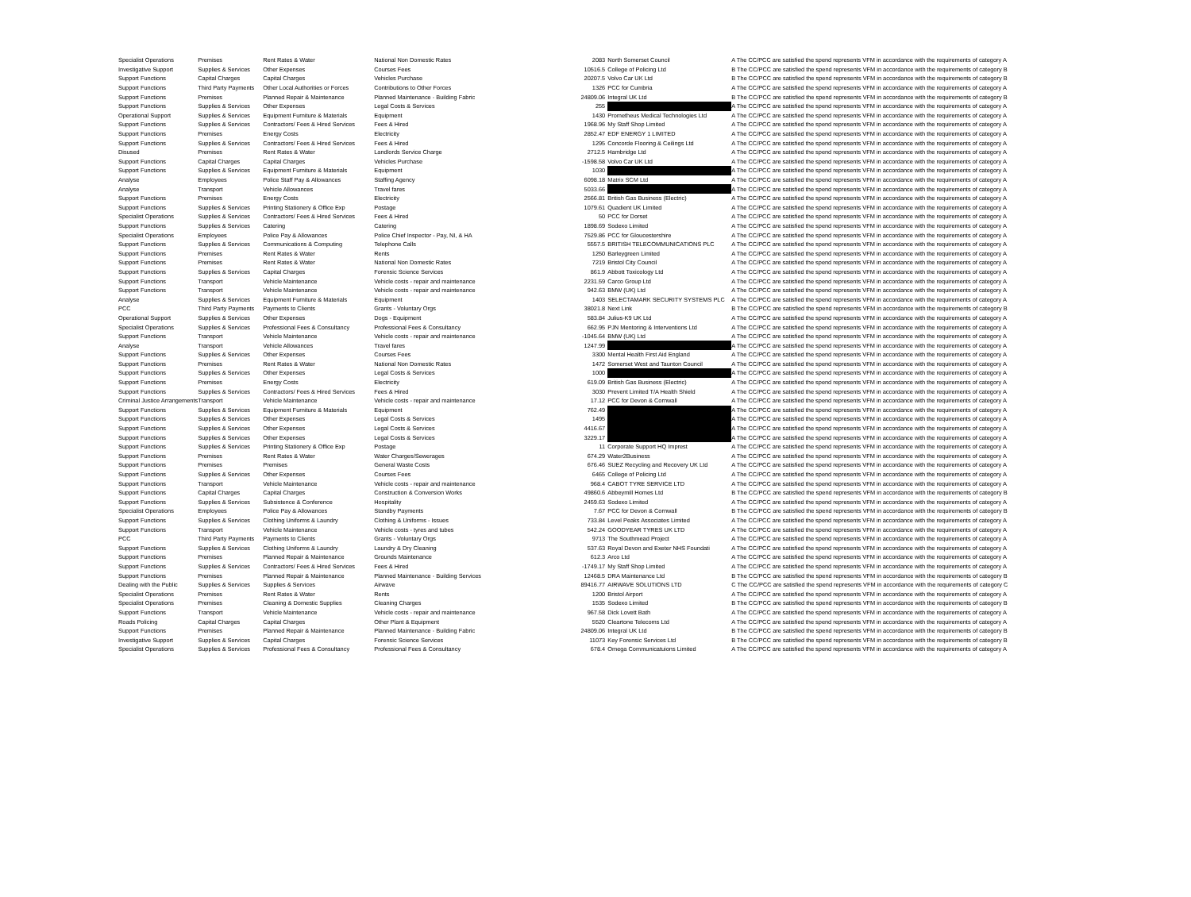| Specialist Operations | Premises | Rent Rates & Water | National Non Domestic Rates | 2083 | North Somerset Council | A The CC/PCC are satisfied the spend represents VFM in accordance with the requirements of category A |
| Investigative Support | Supplies & Services | Other Expenses | Courses Fees | 10516.5 | College of Policing Ltd | B The CC/PCC are satisfied the spend represents VFM in accordance with the requirements of category B |
| Support Functions | Capital Charges | Capital Charges | Vehicles Purchase | 20207.5 | Volvo Car UK Ltd | B The CC/PCC are satisfied the spend represents VFM in accordance with the requirements of category B |
| Support Functions | Third Party Payments | Other Local Authorities or Forces | Contributions to Other Forces | 1326 | PCC for Cumbria | A The CC/PCC are satisfied the spend represents VFM in accordance with the requirements of category A |
| Support Functions | Premises | Planned Repair & Maintenance | Planned Maintenance - Building Fabric | 24809.06 | Integral UK Ltd | B The CC/PCC are satisfied the spend represents VFM in accordance with the requirements of category B |
| Support Functions | Supplies & Services | Other Expenses | Legal Costs & Services | 255 | | A The CC/PCC are satisfied the spend represents VFM in accordance with the requirements of category A |
| Operational Support | Supplies & Services | Equipment Furniture & Materials | Equipment | 1430 | Prometheus Medical Technologies Ltd | A The CC/PCC are satisfied the spend represents VFM in accordance with the requirements of category A |
| Support Functions | Supplies & Services | Contractors/ Fees & Hired Services | Fees & Hired | 1968.96 | My Staff Shop Limited | A The CC/PCC are satisfied the spend represents VFM in accordance with the requirements of category A |
| Support Functions | Premises | Energy Costs | Electricity | 2852.47 | EDF ENERGY 1 LIMITED | A The CC/PCC are satisfied the spend represents VFM in accordance with the requirements of category A |
| Support Functions | Supplies & Services | Contractors/ Fees & Hired Services | Fees & Hired | 1295 | Concorde Flooring & Ceilings Ltd | A The CC/PCC are satisfied the spend represents VFM in accordance with the requirements of category A |
| Disused | Premises | Rent Rates & Water | Landlords Service Charge | 2712.5 | Hambridge Ltd | A The CC/PCC are satisfied the spend represents VFM in accordance with the requirements of category A |
| Support Functions | Capital Charges | Capital Charges | Vehicles Purchase | -1598.58 | Volvo Car UK Ltd | A The CC/PCC are satisfied the spend represents VFM in accordance with the requirements of category A |
| Support Functions | Supplies & Services | Equipment Furniture & Materials | Equipment | 1030 | | A The CC/PCC are satisfied the spend represents VFM in accordance with the requirements of category A |
| Analyse | Employees | Police Staff Pay & Allowances | Staffing Agency | 6098.18 | Matrix SCM Ltd | A The CC/PCC are satisfied the spend represents VFM in accordance with the requirements of category A |
| Analyse | Transport | Vehicle Allowances | Travel fares | 5033.66 | | A The CC/PCC are satisfied the spend represents VFM in accordance with the requirements of category A |
| Support Functions | Premises | Energy Costs | Electricity | 2566.81 | British Gas Business (Electric) | A The CC/PCC are satisfied the spend represents VFM in accordance with the requirements of category A |
| Support Functions | Supplies & Services | Printing Stationery & Office Exp | Postage | 1079.61 | Quadient UK Limited | A The CC/PCC are satisfied the spend represents VFM in accordance with the requirements of category A |
| Specialist Operations | Supplies & Services | Contractors/ Fees & Hired Services | Fees & Hired | 50 | PCC for Dorset | A The CC/PCC are satisfied the spend represents VFM in accordance with the requirements of category A |
| Support Functions | Supplies & Services | Catering | Catering | 1898.69 | Sodexo Limited | A The CC/PCC are satisfied the spend represents VFM in accordance with the requirements of category A |
| Specialist Operations | Employees | Police Pay & Allowances | Police Chief Inspector - Pay, NI, & HA | 7529.86 | PCC for Gloucestershire | A The CC/PCC are satisfied the spend represents VFM in accordance with the requirements of category A |
| Support Functions | Supplies & Services | Communications & Computing | Telephone Calls | 5557.5 | BRITISH TELECOMMUNICATIONS PLC | A The CC/PCC are satisfied the spend represents VFM in accordance with the requirements of category A |
| Support Functions | Premises | Rent Rates & Water | Rents | 1250 | Barleygreen Limited | A The CC/PCC are satisfied the spend represents VFM in accordance with the requirements of category A |
| Support Functions | Premises | Rent Rates & Water | National Non Domestic Rates | 7219 | Bristol City Council | A The CC/PCC are satisfied the spend represents VFM in accordance with the requirements of category A |
| Support Functions | Supplies & Services | Capital Charges | Forensic Science Services | 861.9 | Abbott Toxicology Ltd | A The CC/PCC are satisfied the spend represents VFM in accordance with the requirements of category A |
| Support Functions | Transport | Vehicle Maintenance | Vehicle costs - repair and maintenance | 2231.59 | Carco Group Ltd | A The CC/PCC are satisfied the spend represents VFM in accordance with the requirements of category A |
| Support Functions | Transport | Vehicle Maintenance | Vehicle costs - repair and maintenance | 942.63 | BMW (UK) Ltd | A The CC/PCC are satisfied the spend represents VFM in accordance with the requirements of category A |
| Analyse | Supplies & Services | Equipment Furniture & Materials | Equipment | 1403 | SELECTAMARK SECURITY SYSTEMS PLC | A The CC/PCC are satisfied the spend represents VFM in accordance with the requirements of category A |
| PCC | Third Party Payments | Payments to Clients | Grants - Voluntary Orgs | 38021.8 | Next Link | B The CC/PCC are satisfied the spend represents VFM in accordance with the requirements of category B |
| Operational Support | Supplies & Services | Other Expenses | Dogs - Equipment | 583.84 | Julius-K9 UK Ltd | A The CC/PCC are satisfied the spend represents VFM in accordance with the requirements of category A |
| Specialist Operations | Supplies & Services | Professional Fees & Consultancy | Professional Fees & Consultancy | 662.95 | PJN Mentoring & Interventions Ltd | A The CC/PCC are satisfied the spend represents VFM in accordance with the requirements of category A |
| Support Functions | Transport | Vehicle Maintenance | Vehicle costs - repair and maintenance | -1045.64 | BMW (UK) Ltd | A The CC/PCC are satisfied the spend represents VFM in accordance with the requirements of category A |
| Analyse | Transport | Vehicle Allowances | Travel fares | 1247.99 | | A The CC/PCC are satisfied the spend represents VFM in accordance with the requirements of category A |
| Support Functions | Supplies & Services | Other Expenses | Courses Fees | 3300 | Mental Health First Aid England | A The CC/PCC are satisfied the spend represents VFM in accordance with the requirements of category A |
| Support Functions | Premises | Rent Rates & Water | National Non Domestic Rates | 1472 | Somerset West and Taunton Council | A The CC/PCC are satisfied the spend represents VFM in accordance with the requirements of category A |
| Support Functions | Supplies & Services | Other Expenses | Legal Costs & Services | 1000 | | A The CC/PCC are satisfied the spend represents VFM in accordance with the requirements of category A |
| Support Functions | Premises | Energy Costs | Electricity | 619.09 | British Gas Business (Electric) | A The CC/PCC are satisfied the spend represents VFM in accordance with the requirements of category A |
| Support Functions | Supplies & Services | Contractors/ Fees & Hired Services | Fees & Hired | 3030 | Prevent Limited T/A Health Shield | A The CC/PCC are satisfied the spend represents VFM in accordance with the requirements of category A |
| Criminal Justice Arrangements | Transport | Vehicle Maintenance | Vehicle costs - repair and maintenance | 17.12 | PCC for Devon & Cornwall | A The CC/PCC are satisfied the spend represents VFM in accordance with the requirements of category A |
| Support Functions | Supplies & Services | Equipment Furniture & Materials | Equipment | 762.49 | | A The CC/PCC are satisfied the spend represents VFM in accordance with the requirements of category A |
| Support Functions | Supplies & Services | Other Expenses | Legal Costs & Services | 1495 | | A The CC/PCC are satisfied the spend represents VFM in accordance with the requirements of category A |
| Support Functions | Supplies & Services | Other Expenses | Legal Costs & Services | 4416.67 | | A The CC/PCC are satisfied the spend represents VFM in accordance with the requirements of category A |
| Support Functions | Supplies & Services | Other Expenses | Legal Costs & Services | 3229.17 | | A The CC/PCC are satisfied the spend represents VFM in accordance with the requirements of category A |
| Support Functions | Supplies & Services | Printing Stationery & Office Exp | Postage | 11 | Corporate Support HQ Imprest | A The CC/PCC are satisfied the spend represents VFM in accordance with the requirements of category A |
| Support Functions | Premises | Rent Rates & Water | Water Charges/Sewerages | 674.29 | Water2Business | A The CC/PCC are satisfied the spend represents VFM in accordance with the requirements of category A |
| Support Functions | Premises | Premises | General Waste Costs | 676.46 | SUEZ Recycling and Recovery UK Ltd | A The CC/PCC are satisfied the spend represents VFM in accordance with the requirements of category A |
| Support Functions | Supplies & Services | Other Expenses | Courses Fees | 6465 | College of Policing Ltd | A The CC/PCC are satisfied the spend represents VFM in accordance with the requirements of category A |
| Support Functions | Transport | Vehicle Maintenance | Vehicle costs - repair and maintenance | 968.4 | CABOT TYRE SERVICE LTD | A The CC/PCC are satisfied the spend represents VFM in accordance with the requirements of category A |
| Support Functions | Capital Charges | Capital Charges | Construction & Conversion Works | 49860.6 | Abbeymill Homes Ltd | B The CC/PCC are satisfied the spend represents VFM in accordance with the requirements of category B |
| Support Functions | Supplies & Services | Subsistence & Conference | Hospitality | 2459.63 | Sodexo Limited | A The CC/PCC are satisfied the spend represents VFM in accordance with the requirements of category A |
| Specialist Operations | Employees | Police Pay & Allowances | Standby Payments | 7.67 | PCC for Devon & Cornwall | B The CC/PCC are satisfied the spend represents VFM in accordance with the requirements of category B |
| Support Functions | Supplies & Services | Clothing Uniforms & Laundry | Clothing & Uniforms - Issues | 733.84 | Level Peaks Associates Limited | A The CC/PCC are satisfied the spend represents VFM in accordance with the requirements of category A |
| Support Functions | Transport | Vehicle Maintenance | Vehicle costs - tyres and tubes | 542.24 | GOODYEAR TYRES UK LTD | A The CC/PCC are satisfied the spend represents VFM in accordance with the requirements of category A |
| PCC | Third Party Payments | Payments to Clients | Grants - Voluntary Orgs | 9713 | The Southmead Project | A The CC/PCC are satisfied the spend represents VFM in accordance with the requirements of category A |
| Support Functions | Supplies & Services | Clothing Uniforms & Laundry | Laundry & Dry Cleaning | 537.63 | Royal Devon and Exeter NHS Foundati | A The CC/PCC are satisfied the spend represents VFM in accordance with the requirements of category A |
| Support Functions | Premises | Planned Repair & Maintenance | Grounds Maintenance | 612.3 | Arco Ltd | A The CC/PCC are satisfied the spend represents VFM in accordance with the requirements of category A |
| Support Functions | Supplies & Services | Contractors/ Fees & Hired Services | Fees & Hired | -1749.17 | My Staff Shop Limited | A The CC/PCC are satisfied the spend represents VFM in accordance with the requirements of category A |
| Support Functions | Premises | Planned Repair & Maintenance | Planned Maintenance - Building Services | 12468.5 | DRA Maintenance Ltd | B The CC/PCC are satisfied the spend represents VFM in accordance with the requirements of category B |
| Dealing with the Public | Supplies & Services | Supplies & Services | Airwave | 89416.77 | AIRWAVE SOLUTIONS LTD | C The CC/PCC are satisfied the spend represents VFM in accordance with the requirements of category C |
| Specialist Operations | Premises | Rent Rates & Water | Rents | 1200 | Bristol Airport | A The CC/PCC are satisfied the spend represents VFM in accordance with the requirements of category A |
| Specialist Operations | Premises | Cleaning & Domestic Supplies | Cleaning Charges | 1535 | Sodexo Limited | B The CC/PCC are satisfied the spend represents VFM in accordance with the requirements of category B |
| Support Functions | Transport | Vehicle Maintenance | Vehicle costs - repair and maintenance | 967.58 | Dick Lovett Bath | A The CC/PCC are satisfied the spend represents VFM in accordance with the requirements of category A |
| Roads Policing | Capital Charges | Capital Charges | Other Plant & Equipment | 5520 | Cleartone Telecoms Ltd | A The CC/PCC are satisfied the spend represents VFM in accordance with the requirements of category A |
| Support Functions | Premises | Planned Repair & Maintenance | Planned Maintenance - Building Fabric | 24809.06 | Integral UK Ltd | B The CC/PCC are satisfied the spend represents VFM in accordance with the requirements of category B |
| Investigative Support | Supplies & Services | Capital Charges | Forensic Science Services | 11073 | Key Forensic Services Ltd | B The CC/PCC are satisfied the spend represents VFM in accordance with the requirements of category B |
| Specialist Operations | Supplies & Services | Professional Fees & Consultancy | Professional Fees & Consultancy | 678.4 | Omega Communicatuions Limited | A The CC/PCC are satisfied the spend represents VFM in accordance with the requirements of category A |